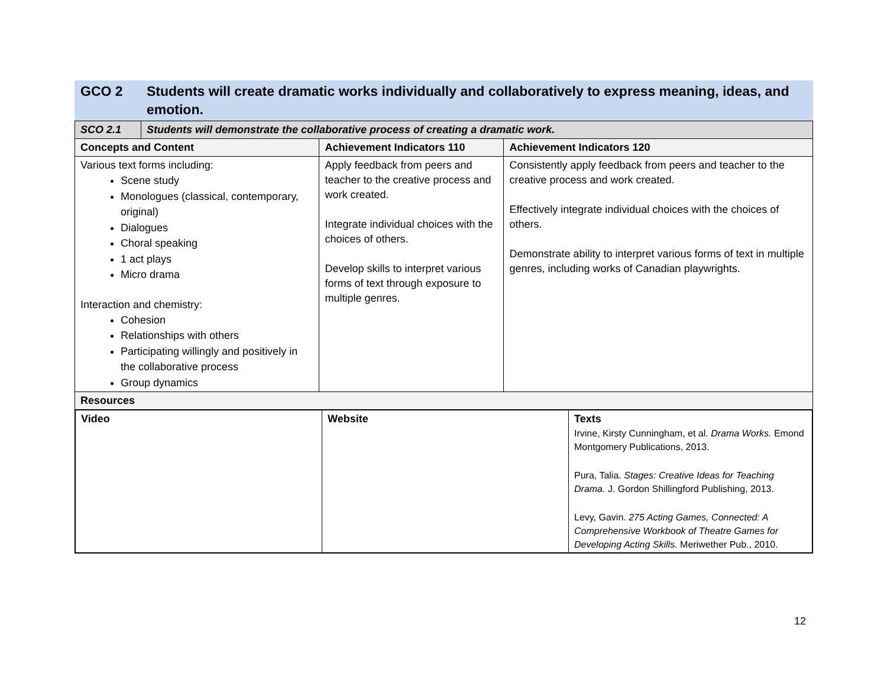| GCO 2 | Students will create dramatic works individually and collaboratively to express meaning, ideas, and emotion. |
| SCO 2.1 | Students will demonstrate the collaborative process of creating a dramatic work. | | |
| --- | --- | --- | --- |
| Concepts and Content | | Achievement Indicators 110 | Achievement Indicators 120 |
| Various text forms including: Scene study Monologues (classical, contemporary, original) Dialogues Choral speaking 1 act plays Micro drama Interaction and chemistry: Cohesion Relationships with others Participating willingly and positively in the collaborative process Group dynamics | | Apply feedback from peers and teacher to the creative process and work created. Integrate individual choices with the choices of others. Develop skills to interpret various forms of text through exposure to multiple genres. | Consistently apply feedback from peers and teacher to the creative process and work created. Effectively integrate individual choices with the choices of others. Demonstrate ability to interpret various forms of text in multiple genres, including works of Canadian playwrights. |
| Resources | | | |
| / Video / Website / Texts Irvine, Kirsty Cunningham, et al. Drama Works. Emond Montgomery Publications, 2013. Pura, Talia. Stages: Creative Ideas for Teaching Drama. J. Gordon Shillingford Publishing, 2013. Levy, Gavin. 275 Acting Games, Connected: A Comprehensive Workbook of Theatre Games for Developing Acting Skills. Meriwether Pub., 2010. / / --- / --- / --- / | | | |
12